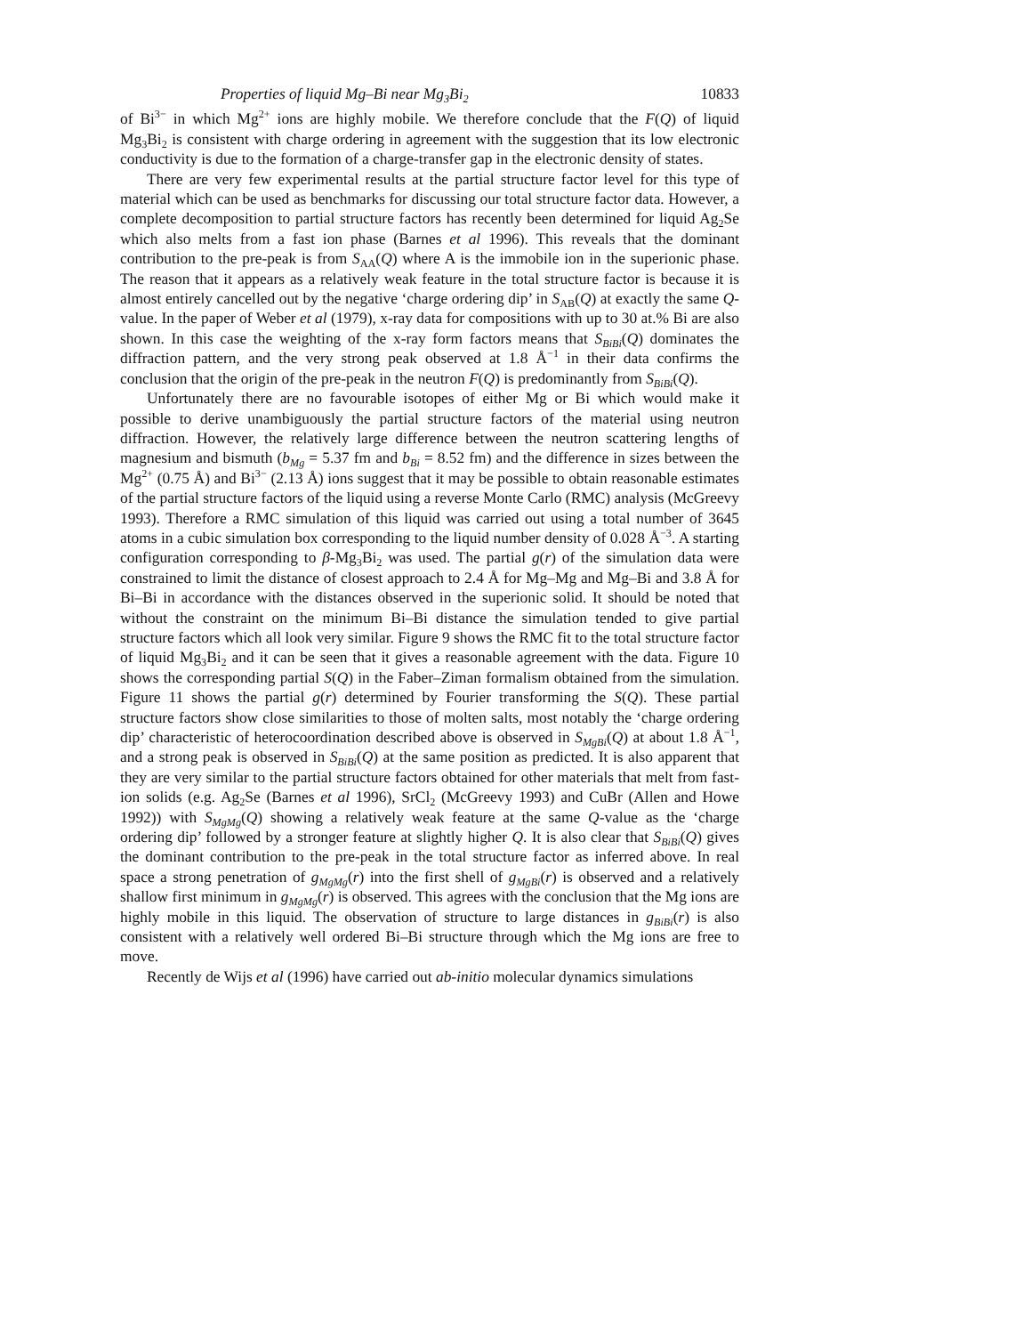Properties of liquid Mg–Bi near Mg<sub>3</sub>Bi<sub>2</sub> 10833
of Bi<sup>3−</sup> in which Mg<sup>2+</sup> ions are highly mobile. We therefore conclude that the F(Q) of liquid Mg<sub>3</sub>Bi<sub>2</sub> is consistent with charge ordering in agreement with the suggestion that its low electronic conductivity is due to the formation of a charge-transfer gap in the electronic density of states.
There are very few experimental results at the partial structure factor level for this type of material which can be used as benchmarks for discussing our total structure factor data. However, a complete decomposition to partial structure factors has recently been determined for liquid Ag<sub>2</sub>Se which also melts from a fast ion phase (Barnes et al 1996). This reveals that the dominant contribution to the pre-peak is from S<sub>AA</sub>(Q) where A is the immobile ion in the superionic phase. The reason that it appears as a relatively weak feature in the total structure factor is because it is almost entirely cancelled out by the negative ‘charge ordering dip’ in S<sub>AB</sub>(Q) at exactly the same Q-value. In the paper of Weber et al (1979), x-ray data for compositions with up to 30 at.% Bi are also shown. In this case the weighting of the x-ray form factors means that S<sub>BiBi</sub>(Q) dominates the diffraction pattern, and the very strong peak observed at 1.8 Å<sup>−1</sup> in their data confirms the conclusion that the origin of the pre-peak in the neutron F(Q) is predominantly from S<sub>BiBi</sub>(Q).
Unfortunately there are no favourable isotopes of either Mg or Bi which would make it possible to derive unambiguously the partial structure factors of the material using neutron diffraction. However, the relatively large difference between the neutron scattering lengths of magnesium and bismuth (b<sub>Mg</sub> = 5.37 fm and b<sub>Bi</sub> = 8.52 fm) and the difference in sizes between the Mg<sup>2+</sup> (0.75 Å) and Bi<sup>3−</sup> (2.13 Å) ions suggest that it may be possible to obtain reasonable estimates of the partial structure factors of the liquid using a reverse Monte Carlo (RMC) analysis (McGreevy 1993). Therefore a RMC simulation of this liquid was carried out using a total number of 3645 atoms in a cubic simulation box corresponding to the liquid number density of 0.028 Å<sup>−3</sup>. A starting configuration corresponding to β-Mg<sub>3</sub>Bi<sub>2</sub> was used. The partial g(r) of the simulation data were constrained to limit the distance of closest approach to 2.4 Å for Mg–Mg and Mg–Bi and 3.8 Å for Bi–Bi in accordance with the distances observed in the superionic solid. It should be noted that without the constraint on the minimum Bi–Bi distance the simulation tended to give partial structure factors which all look very similar. Figure 9 shows the RMC fit to the total structure factor of liquid Mg<sub>3</sub>Bi<sub>2</sub> and it can be seen that it gives a reasonable agreement with the data. Figure 10 shows the corresponding partial S(Q) in the Faber–Ziman formalism obtained from the simulation. Figure 11 shows the partial g(r) determined by Fourier transforming the S(Q). These partial structure factors show close similarities to those of molten salts, most notably the ‘charge ordering dip’ characteristic of heterocoordination described above is observed in S<sub>MgBi</sub>(Q) at about 1.8 Å<sup>−1</sup>, and a strong peak is observed in S<sub>BiBi</sub>(Q) at the same position as predicted. It is also apparent that they are very similar to the partial structure factors obtained for other materials that melt from fast-ion solids (e.g. Ag<sub>2</sub>Se (Barnes et al 1996), SrCl<sub>2</sub> (McGreevy 1993) and CuBr (Allen and Howe 1992)) with S<sub>MgMg</sub>(Q) showing a relatively weak feature at the same Q-value as the ‘charge ordering dip’ followed by a stronger feature at slightly higher Q. It is also clear that S<sub>BiBi</sub>(Q) gives the dominant contribution to the pre-peak in the total structure factor as inferred above. In real space a strong penetration of g<sub>MgMg</sub>(r) into the first shell of g<sub>MgBi</sub>(r) is observed and a relatively shallow first minimum in g<sub>MgMg</sub>(r) is observed. This agrees with the conclusion that the Mg ions are highly mobile in this liquid. The observation of structure to large distances in g<sub>BiBi</sub>(r) is also consistent with a relatively well ordered Bi–Bi structure through which the Mg ions are free to move.
Recently de Wijs et al (1996) have carried out ab-initio molecular dynamics simulations